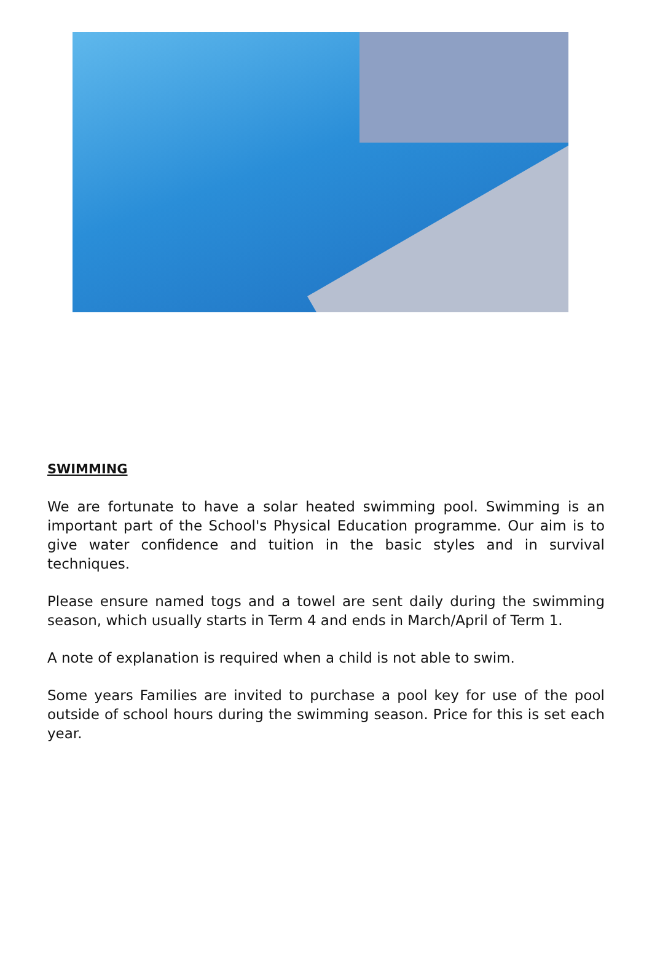SWIMMING
We are fortunate to have a solar heated swimming pool. Swimming is an important part of the School's Physical Education programme. Our aim is to give water confidence and tuition in the basic styles and in survival techniques.
Please ensure named togs and a towel are sent daily during the swimming season, which usually starts in Term 4 and ends in March/April of Term 1.
A note of explanation is required when a child is not able to swim.
Some years Families are invited to purchase a pool key for use of the pool outside of school hours during the swimming season. Price for this is set each year.